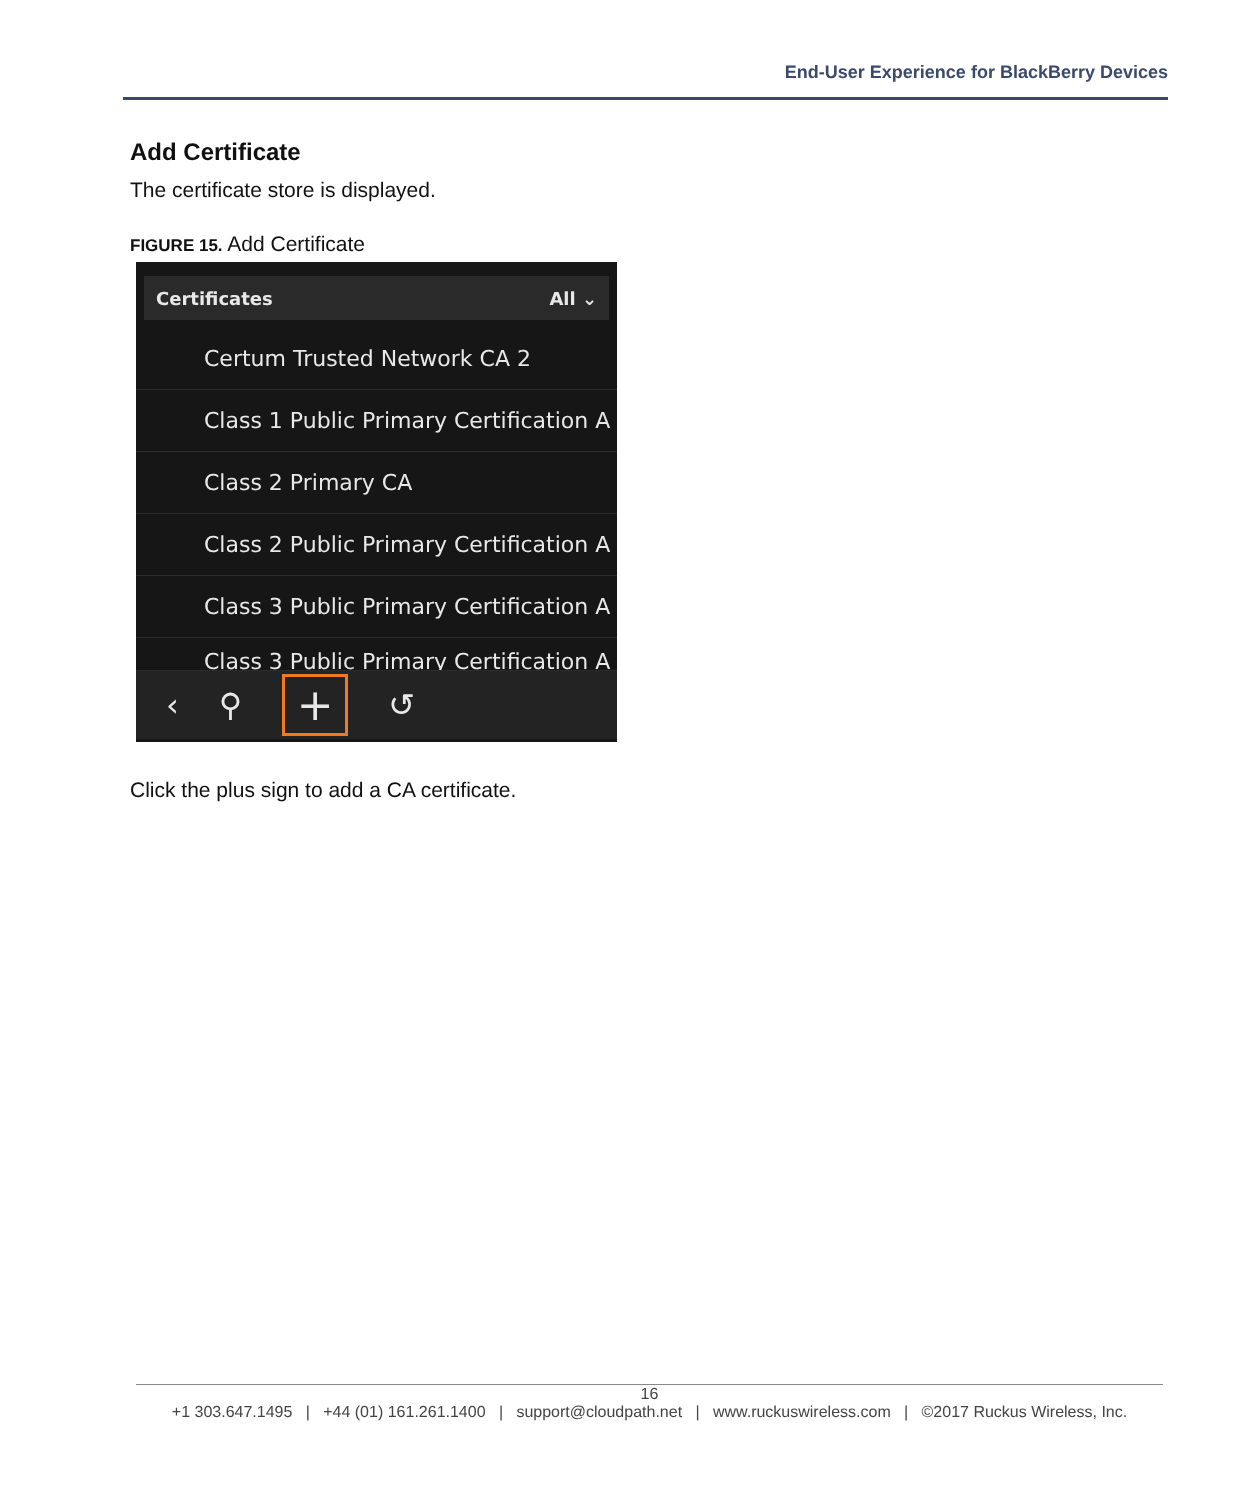End-User Experience for BlackBerry Devices
Add Certificate
The certificate store is displayed.
FIGURE 15. Add Certificate
Certificates All ⌄
Certum Trusted Network CA 2
Class 1 Public Primary Certification A
Class 2 Primary CA
Class 2 Public Primary Certification A
Class 3 Public Primary Certification A
Class 3 Public Primary Certification A
‹ ⚲ + ↺
Click the plus sign to add a CA certificate.
16
+1 303.647.1495 | +44 (01) 161.261.1400 | support@cloudpath.net | www.ruckuswireless.com | ©2017 Ruckus Wireless, Inc.